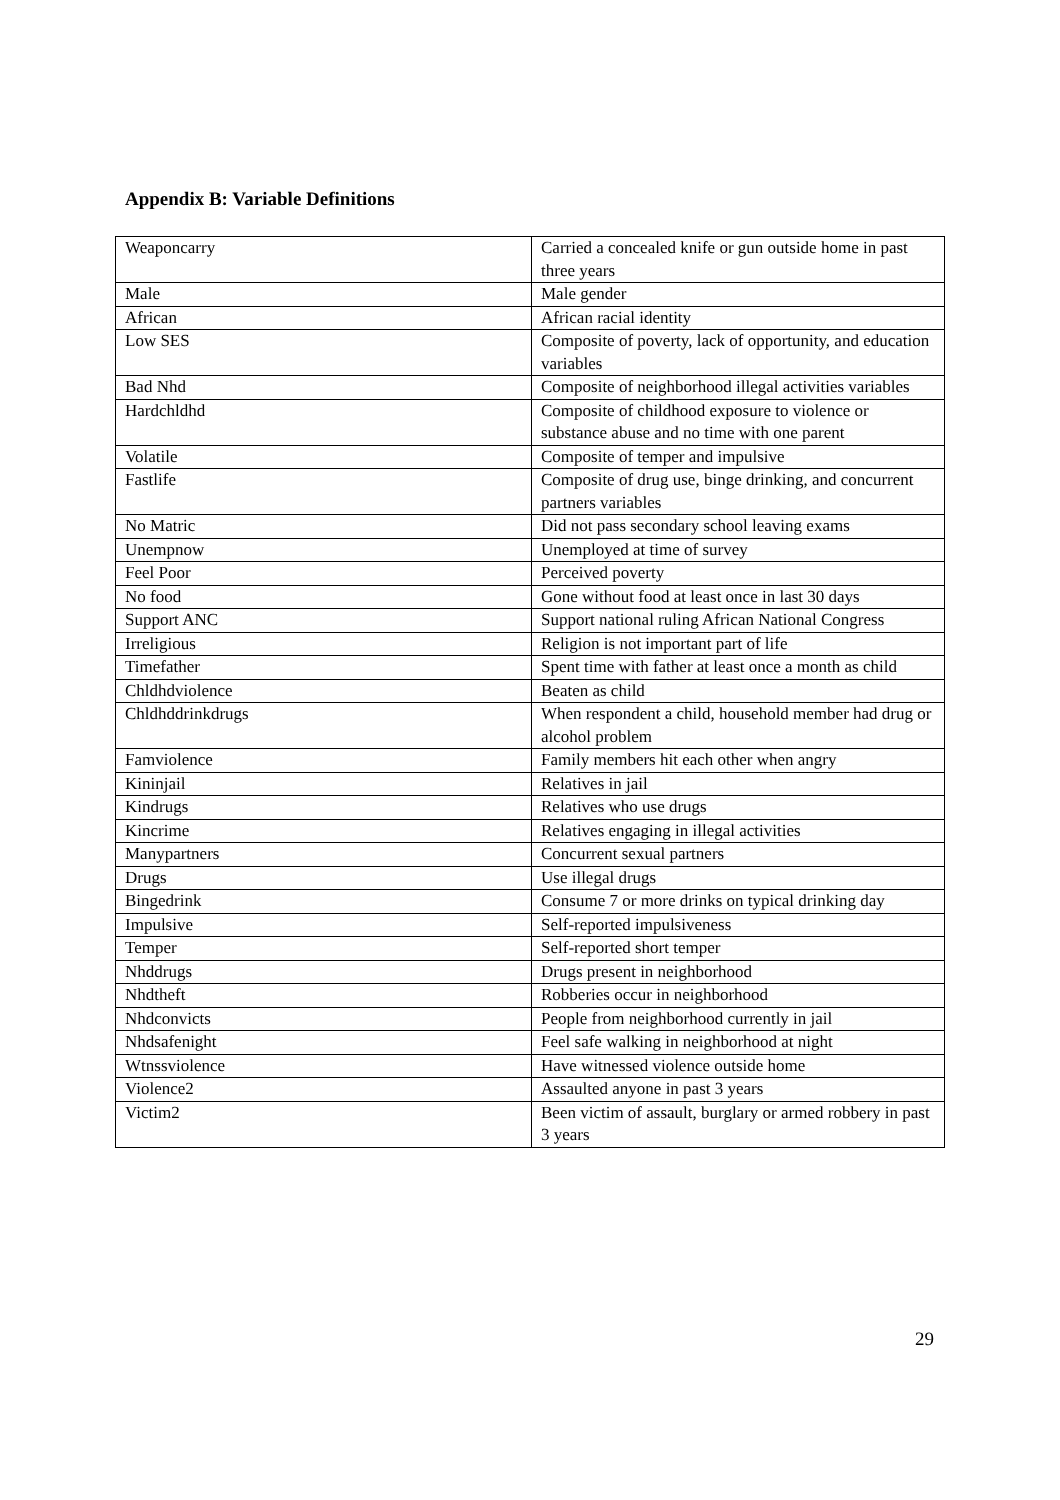Appendix B: Variable Definitions
| Weaponcarry | Carried a concealed knife or gun outside home in past three years |
| Male | Male gender |
| African | African racial identity |
| Low SES | Composite of poverty, lack of opportunity, and education variables |
| Bad Nhd | Composite of neighborhood illegal activities variables |
| Hardchldhd | Composite of childhood exposure to violence or substance abuse and no time with one parent |
| Volatile | Composite of temper and impulsive |
| Fastlife | Composite of drug use, binge drinking, and concurrent partners variables |
| No Matric | Did not pass secondary school leaving exams |
| Unempnow | Unemployed at time of survey |
| Feel Poor | Perceived poverty |
| No food | Gone without food at least once in last 30 days |
| Support ANC | Support national ruling African National Congress |
| Irreligious | Religion is not important part of life |
| Timefather | Spent time with father at least once a month as child |
| Chldhdviolence | Beaten as child |
| Chldhddrinkdrugs | When respondent a child, household member had drug or alcohol problem |
| Famviolence | Family members hit each other when angry |
| Kininjail | Relatives in jail |
| Kindrugs | Relatives who use drugs |
| Kincrime | Relatives engaging in illegal activities |
| Manypartners | Concurrent sexual partners |
| Drugs | Use illegal drugs |
| Bingedrink | Consume 7 or more drinks on typical drinking day |
| Impulsive | Self-reported impulsiveness |
| Temper | Self-reported short temper |
| Nhddrugs | Drugs present in neighborhood |
| Nhdtheft | Robberies occur in neighborhood |
| Nhdconvicts | People from neighborhood currently in jail |
| Nhdsafenight | Feel safe walking in neighborhood at night |
| Wtnssviolence | Have witnessed violence outside home |
| Violence2 | Assaulted anyone in past 3 years |
| Victim2 | Been victim of assault, burglary or armed robbery in past 3 years |
29